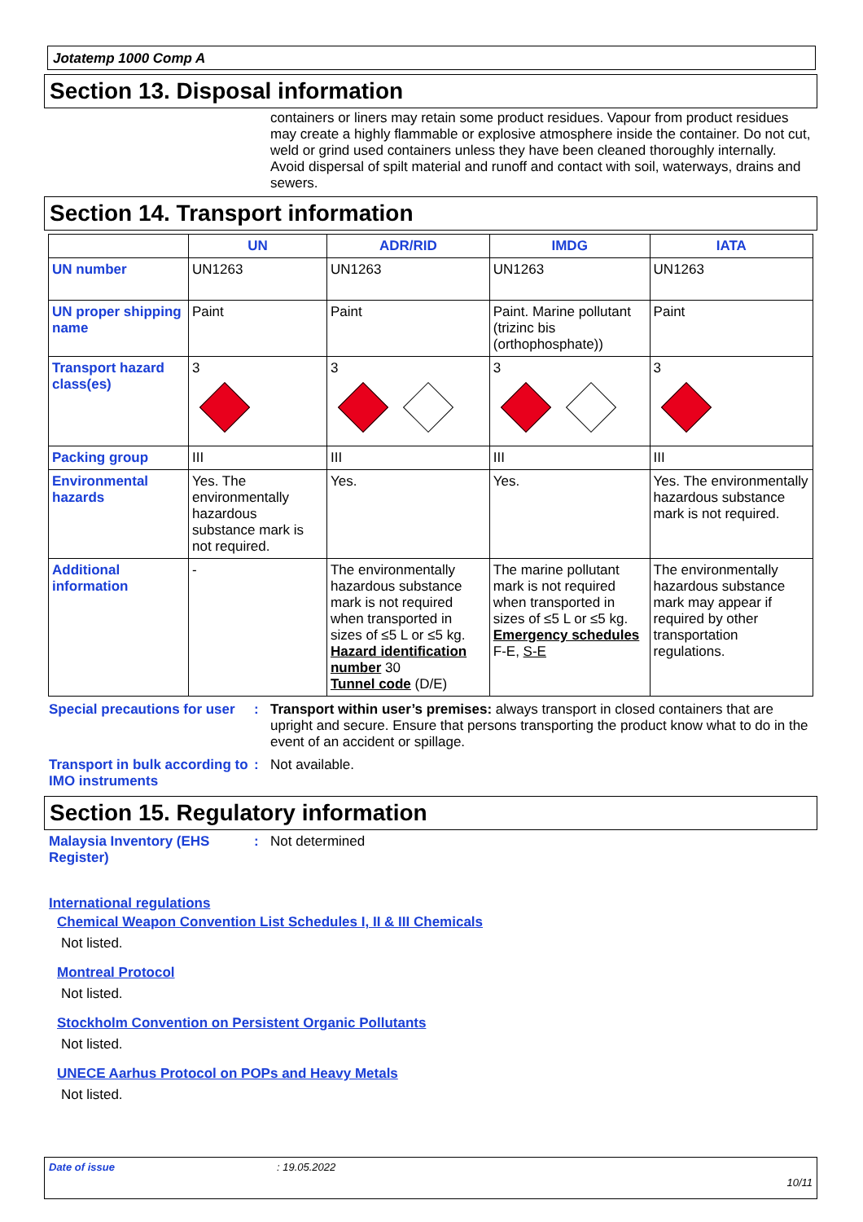Jotatemp 1000 Comp A
Section 13. Disposal information
containers or liners may retain some product residues. Vapour from product residues may create a highly flammable or explosive atmosphere inside the container. Do not cut, weld or grind used containers unless they have been cleaned thoroughly internally. Avoid dispersal of spilt material and runoff and contact with soil, waterways, drains and sewers.
Section 14. Transport information
| | UN | ADR/RID | IMDG | IATA |
| --- | --- | --- | --- | --- |
| UN number | UN1263 | UN1263 | UN1263 | UN1263 |
| UN proper shipping name | Paint | Paint | Paint. Marine pollutant (trizinc bis (orthophosphate)) | Paint |
| Transport hazard class(es) | 3 | 3 | 3 | 3 |
| Packing group | III | III | III | III |
| Environmental hazards | Yes. The environmentally hazardous substance mark is not required. | Yes. | Yes. | Yes. The environmentally hazardous substance mark is not required. |
| Additional information | - | The environmentally hazardous substance mark is not required when transported in sizes of ≤5 L or ≤5 kg. Hazard identification number 30 Tunnel code (D/E) | The marine pollutant mark is not required when transported in sizes of ≤5 L or ≤5 kg. Emergency schedules F-E, S-E | The environmentally hazardous substance mark may appear if required by other transportation regulations. |
Special precautions for user
: Transport within user’s premises: always transport in closed containers that are upright and secure. Ensure that persons transporting the product know what to do in the event of an accident or spillage.
Transport in bulk according to IMO instruments
: Not available.
Section 15. Regulatory information
Malaysia Inventory (EHS Register)
: Not determined
International regulations
Chemical Weapon Convention List Schedules I, II & III Chemicals
Not listed.
Montreal Protocol
Not listed.
Stockholm Convention on Persistent Organic Pollutants
Not listed.
UNECE Aarhus Protocol on POPs and Heavy Metals
Not listed.
Date of issue: 19.05.2022
10/11